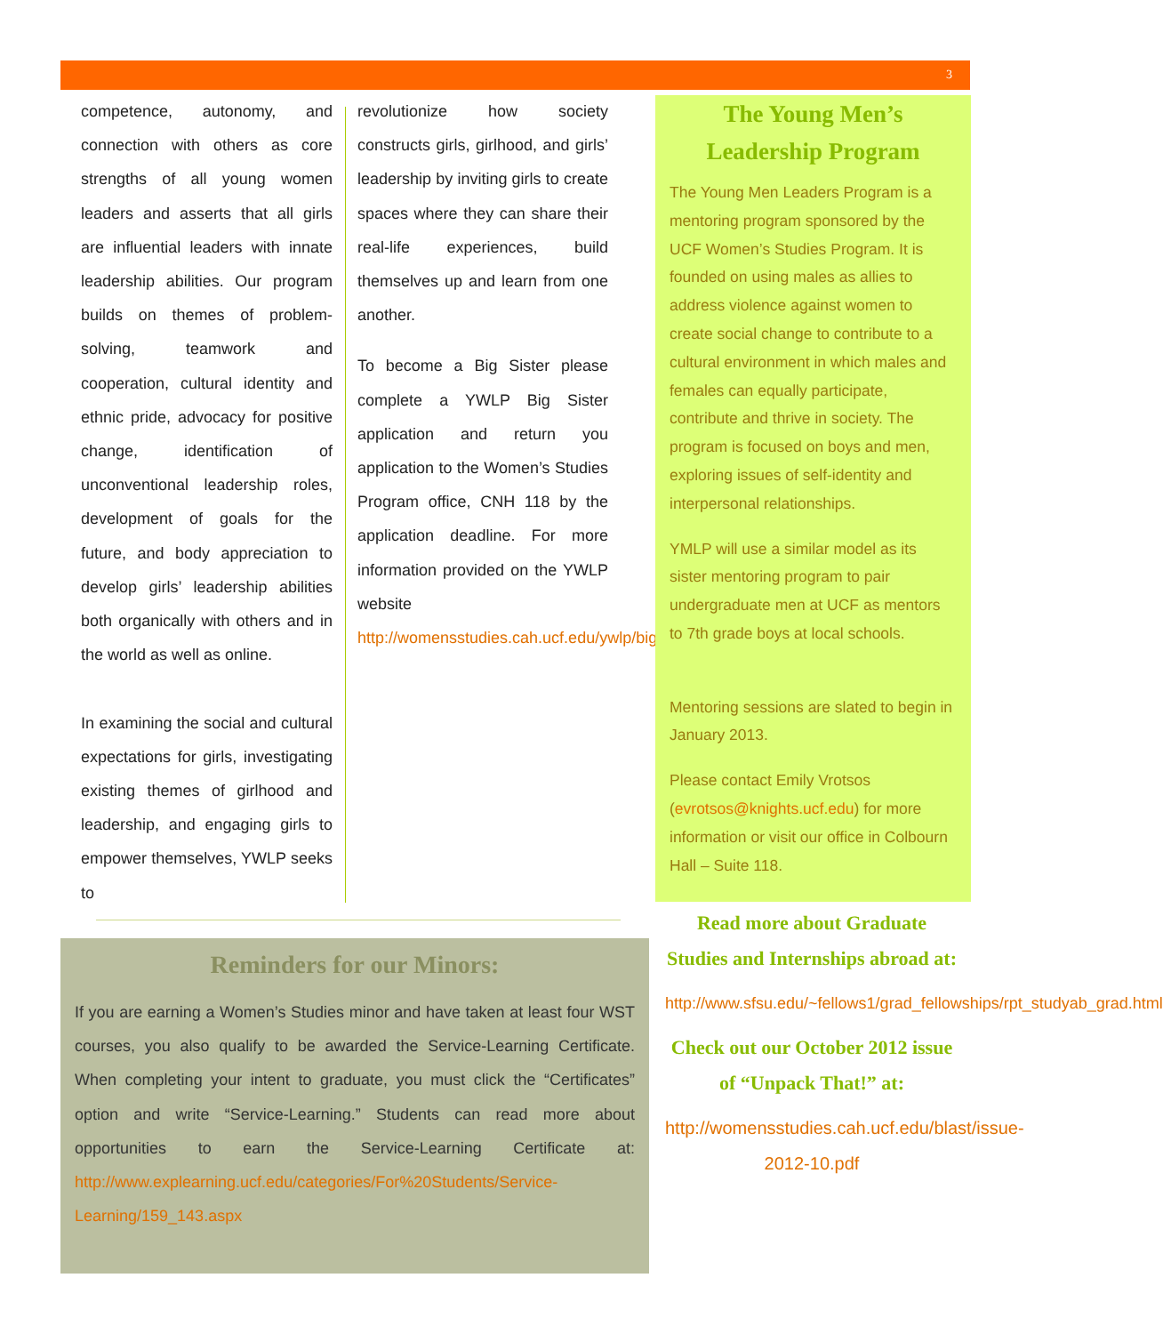3
competence, autonomy, and connection with others as core strengths of all young women leaders and asserts that all girls are influential leaders with innate leadership abilities. Our program builds on themes of problem-solving, teamwork and cooperation, cultural identity and ethnic pride, advocacy for positive change, identification of unconventional leadership roles, development of goals for the future, and body appreciation to develop girls’ leadership abilities both organically with others and in the world as well as online.
In examining the social and cultural expectations for girls, investigating existing themes of girlhood and leadership, and engaging girls to empower themselves, YWLP seeks to
revolutionize how society constructs girls, girlhood, and girls’ leadership by inviting girls to create spaces where they can share their real-life experiences, build themselves up and learn from one another.
To become a Big Sister please complete a YWLP Big Sister application and return you application to the Women’s Studies Program office, CNH 118 by the application deadline. For more information provided on the YWLP website http://womensstudies.cah.ucf.edu/ywlp/bigsisters.php
The Young Men’s Leadership Program
The Young Men Leaders Program is a mentoring program sponsored by the UCF Women’s Studies Program. It is founded on using males as allies to address violence against women to create social change to contribute to a cultural environment in which males and females can equally participate, contribute and thrive in society. The program is focused on boys and men, exploring issues of self-identity and interpersonal relationships.
YMLP will use a similar model as its sister mentoring program to pair undergraduate men at UCF as mentors to 7th grade boys at local schools.
Mentoring sessions are slated to begin in January 2013.
Please contact Emily Vrotsos (evrotsos@knights.ucf.edu) for more information or visit our office in Colbourn Hall – Suite 118.
Reminders for our Minors:
If you are earning a Women’s Studies minor and have taken at least four WST courses, you also qualify to be awarded the Service-Learning Certificate. When completing your intent to graduate, you must click the “Certificates” option and write “Service-Learning.” Students can read more about opportunities to earn the Service-Learning Certificate at: http://www.explearning.ucf.edu/categories/For%20Students/Service-Learning/159_143.aspx
Read more about Graduate Studies and Internships abroad at:
http://www.sfsu.edu/~fellows1/grad_fellowships/rpt_studyab_grad.html
Check out our October 2012 issue of “Unpack That!” at:
http://womensstudies.cah.ucf.edu/blast/issue-2012-10.pdf